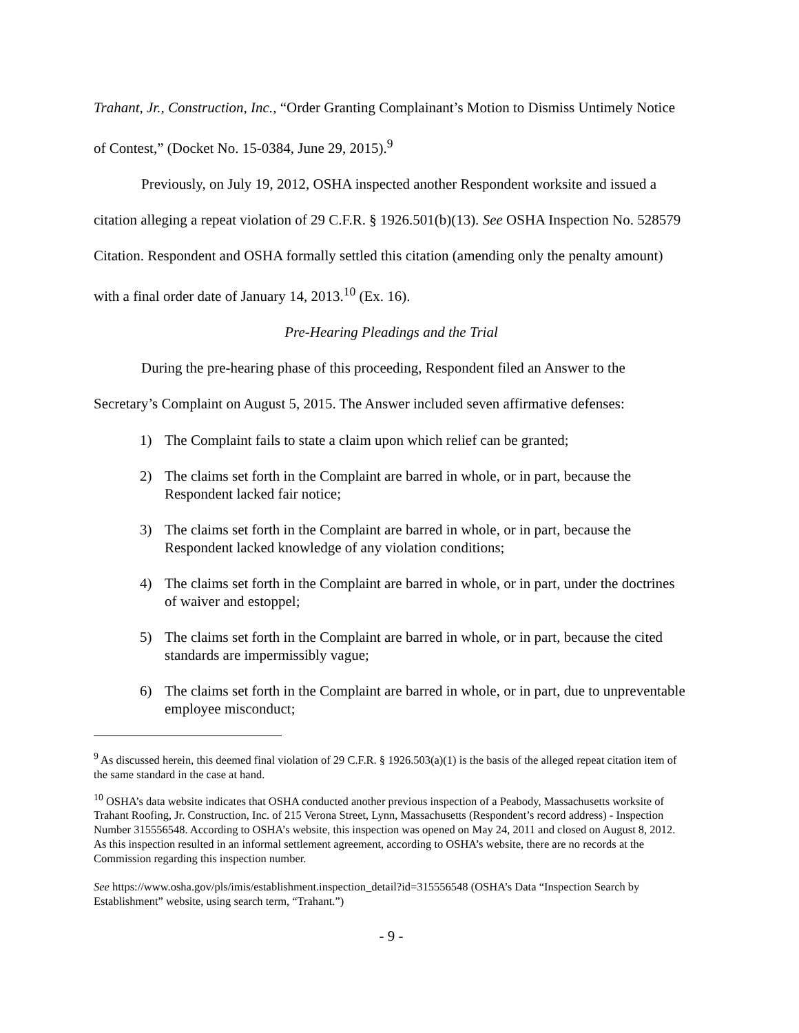Trahant, Jr., Construction, Inc., “Order Granting Complainant’s Motion to Dismiss Untimely Notice of Contest,” (Docket No. 15-0384, June 29, 2015).<sup>9</sup>
Previously, on July 19, 2012, OSHA inspected another Respondent worksite and issued a citation alleging a repeat violation of 29 C.F.R. § 1926.501(b)(13). See OSHA Inspection No. 528579 Citation. Respondent and OSHA formally settled this citation (amending only the penalty amount) with a final order date of January 14, 2013.<sup>10</sup> (Ex. 16).
Pre-Hearing Pleadings and the Trial
During the pre-hearing phase of this proceeding, Respondent filed an Answer to the Secretary’s Complaint on August 5, 2015. The Answer included seven affirmative defenses:
1) The Complaint fails to state a claim upon which relief can be granted;
2) The claims set forth in the Complaint are barred in whole, or in part, because the Respondent lacked fair notice;
3) The claims set forth in the Complaint are barred in whole, or in part, because the Respondent lacked knowledge of any violation conditions;
4) The claims set forth in the Complaint are barred in whole, or in part, under the doctrines of waiver and estoppel;
5) The claims set forth in the Complaint are barred in whole, or in part, because the cited standards are impermissibly vague;
6) The claims set forth in the Complaint are barred in whole, or in part, due to unpreventable employee misconduct;
<sup>9</sup> As discussed herein, this deemed final violation of 29 C.F.R. § 1926.503(a)(1) is the basis of the alleged repeat citation item of the same standard in the case at hand.
<sup>10</sup> OSHA’s data website indicates that OSHA conducted another previous inspection of a Peabody, Massachusetts worksite of Trahant Roofing, Jr. Construction, Inc. of 215 Verona Street, Lynn, Massachusetts (Respondent’s record address) - Inspection Number 315556548. According to OSHA’s website, this inspection was opened on May 24, 2011 and closed on August 8, 2012. As this inspection resulted in an informal settlement agreement, according to OSHA’s website, there are no records at the Commission regarding this inspection number.
See https://www.osha.gov/pls/imis/establishment.inspection_detail?id=315556548 (OSHA’s Data “Inspection Search by Establishment” website, using search term, “Trahant.”)
- 9 -